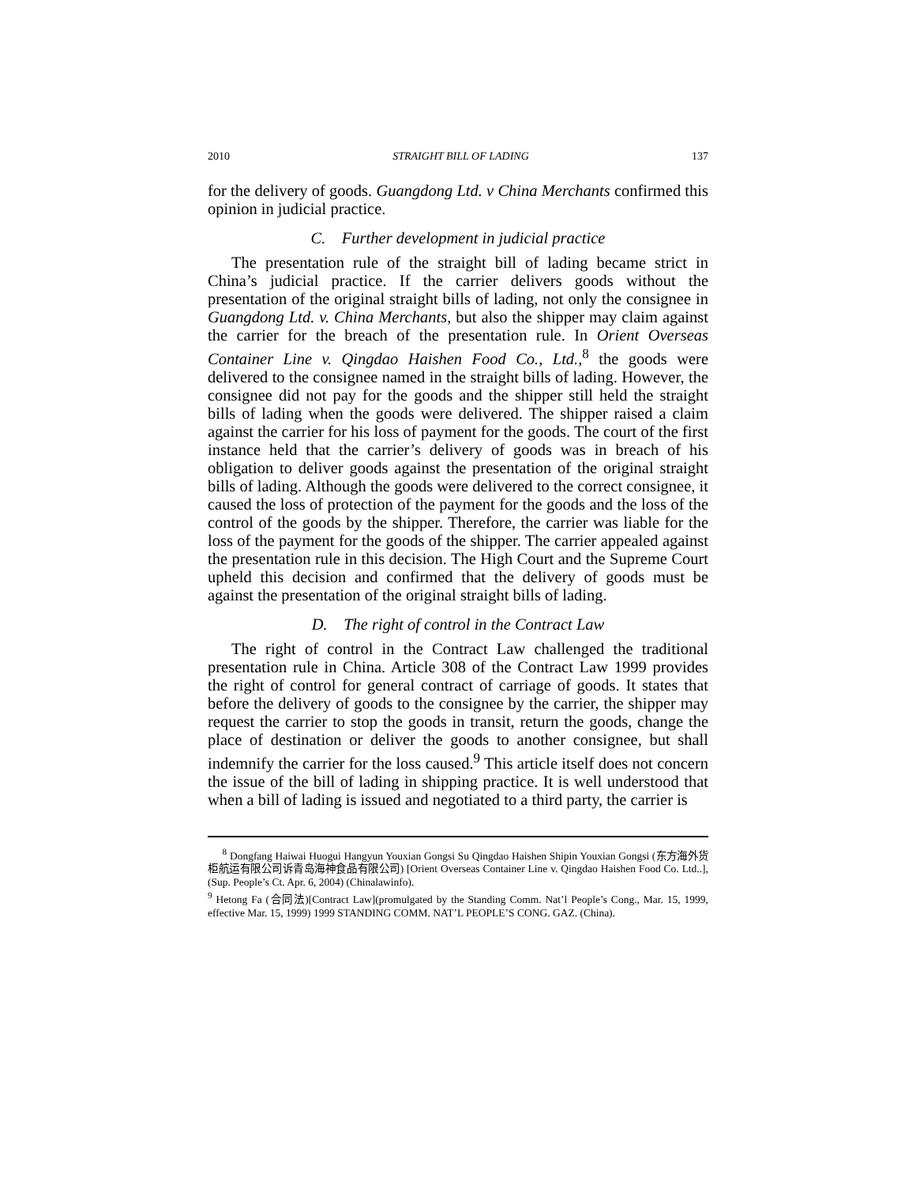2010 STRAIGHT BILL OF LADING 137
for the delivery of goods. Guangdong Ltd. v China Merchants confirmed this opinion in judicial practice.
C. Further development in judicial practice
The presentation rule of the straight bill of lading became strict in China’s judicial practice. If the carrier delivers goods without the presentation of the original straight bills of lading, not only the consignee in Guangdong Ltd. v. China Merchants, but also the shipper may claim against the carrier for the breach of the presentation rule. In Orient Overseas Container Line v. Qingdao Haishen Food Co., Ltd.,<sup>8</sup> the goods were delivered to the consignee named in the straight bills of lading. However, the consignee did not pay for the goods and the shipper still held the straight bills of lading when the goods were delivered. The shipper raised a claim against the carrier for his loss of payment for the goods. The court of the first instance held that the carrier’s delivery of goods was in breach of his obligation to deliver goods against the presentation of the original straight bills of lading. Although the goods were delivered to the correct consignee, it caused the loss of protection of the payment for the goods and the loss of the control of the goods by the shipper. Therefore, the carrier was liable for the loss of the payment for the goods of the shipper. The carrier appealed against the presentation rule in this decision. The High Court and the Supreme Court upheld this decision and confirmed that the delivery of goods must be against the presentation of the original straight bills of lading.
D. The right of control in the Contract Law
The right of control in the Contract Law challenged the traditional presentation rule in China. Article 308 of the Contract Law 1999 provides the right of control for general contract of carriage of goods. It states that before the delivery of goods to the consignee by the carrier, the shipper may request the carrier to stop the goods in transit, return the goods, change the place of destination or deliver the goods to another consignee, but shall indemnify the carrier for the loss caused.<sup>9</sup> This article itself does not concern the issue of the bill of lading in shipping practice. It is well understood that when a bill of lading is issued and negotiated to a third party, the carrier is
<sup>8</sup> Dongfang Haiwai Huogui Hangyun Youxian Gongsi Su Qingdao Haishen Shipin Youxian Gongsi (东方海外货柜航运有限公司诉青岛海神食品有限公司) [Orient Overseas Container Line v. Qingdao Haishen Food Co. Ltd..], (Sup. People’s Ct. Apr. 6, 2004) (Chinalawinfo).
<sup>9</sup> Hetong Fa (合同法)[Contract Law](promulgated by the Standing Comm. Nat’l People’s Cong., Mar. 15, 1999, effective Mar. 15, 1999) 1999 STANDING COMM. NAT’L PEOPLE’S CONG. GAZ. (China).